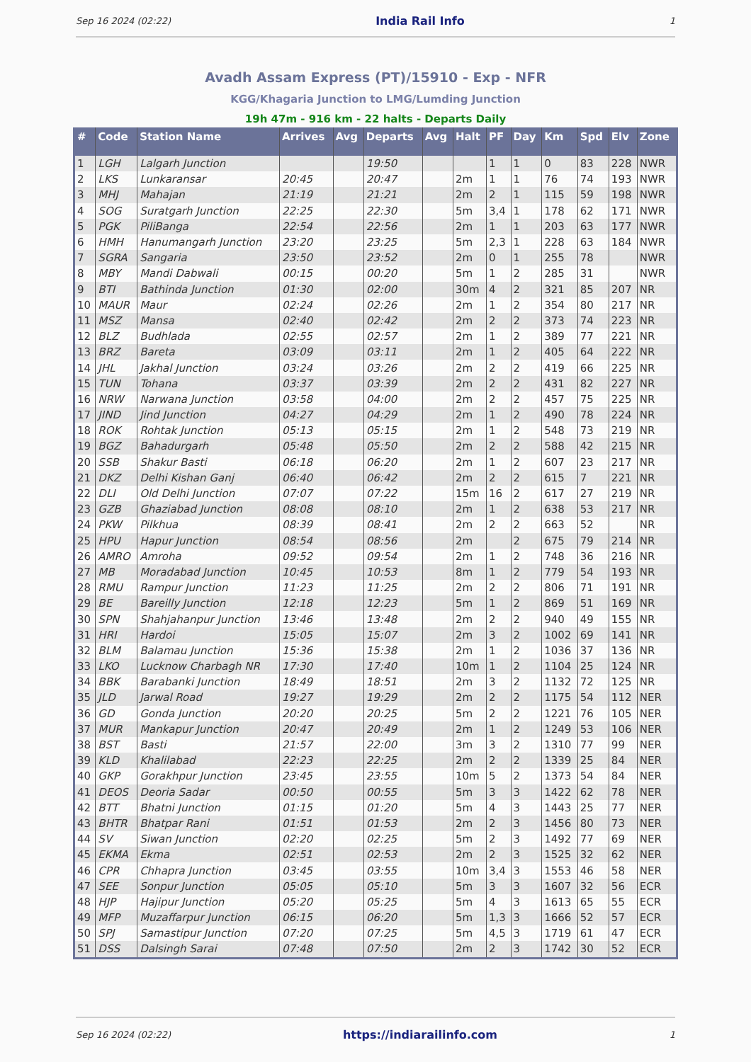Sep 16 2024 (02:22) India Rail Info 1
Avadh Assam Express (PT)/15910 - Exp - NFR
KGG/Khagaria Junction to LMG/Lumding Junction
19h 47m - 916 km - 22 halts - Departs Daily
| # | Code | Station Name | Arrives | Avg | Departs | Avg | Halt | PF | Day | Km | Spd | Elv | Zone |
| --- | --- | --- | --- | --- | --- | --- | --- | --- | --- | --- | --- | --- | --- |
| 1 | LGH | Lalgarh Junction | | | 19:50 | | | 1 | 1 | 0 | 83 | 228 | NWR |
| 2 | LKS | Lunkaransar | 20:45 | | 20:47 | | 2m | 1 | 1 | 76 | 74 | 193 | NWR |
| 3 | MHJ | Mahajan | 21:19 | | 21:21 | | 2m | 2 | 1 | 115 | 59 | 198 | NWR |
| 4 | SOG | Suratgarh Junction | 22:25 | | 22:30 | | 5m | 3,4 | 1 | 178 | 62 | 171 | NWR |
| 5 | PGK | PiliBanga | 22:54 | | 22:56 | | 2m | 1 | 1 | 203 | 63 | 177 | NWR |
| 6 | HMH | Hanumangarh Junction | 23:20 | | 23:25 | | 5m | 2,3 | 1 | 228 | 63 | 184 | NWR |
| 7 | SGRA | Sangaria | 23:50 | | 23:52 | | 2m | 0 | 1 | 255 | 78 | | NWR |
| 8 | MBY | Mandi Dabwali | 00:15 | | 00:20 | | 5m | 1 | 2 | 285 | 31 | | NWR |
| 9 | BTI | Bathinda Junction | 01:30 | | 02:00 | | 30m | 4 | 2 | 321 | 85 | 207 | NR |
| 10 | MAUR | Maur | 02:24 | | 02:26 | | 2m | 1 | 2 | 354 | 80 | 217 | NR |
| 11 | MSZ | Mansa | 02:40 | | 02:42 | | 2m | 2 | 2 | 373 | 74 | 223 | NR |
| 12 | BLZ | Budhlada | 02:55 | | 02:57 | | 2m | 1 | 2 | 389 | 77 | 221 | NR |
| 13 | BRZ | Bareta | 03:09 | | 03:11 | | 2m | 1 | 2 | 405 | 64 | 222 | NR |
| 14 | JHL | Jakhal Junction | 03:24 | | 03:26 | | 2m | 2 | 2 | 419 | 66 | 225 | NR |
| 15 | TUN | Tohana | 03:37 | | 03:39 | | 2m | 2 | 2 | 431 | 82 | 227 | NR |
| 16 | NRW | Narwana Junction | 03:58 | | 04:00 | | 2m | 2 | 2 | 457 | 75 | 225 | NR |
| 17 | JIND | Jind Junction | 04:27 | | 04:29 | | 2m | 1 | 2 | 490 | 78 | 224 | NR |
| 18 | ROK | Rohtak Junction | 05:13 | | 05:15 | | 2m | 1 | 2 | 548 | 73 | 219 | NR |
| 19 | BGZ | Bahadurgarh | 05:48 | | 05:50 | | 2m | 2 | 2 | 588 | 42 | 215 | NR |
| 20 | SSB | Shakur Basti | 06:18 | | 06:20 | | 2m | 1 | 2 | 607 | 23 | 217 | NR |
| 21 | DKZ | Delhi Kishan Ganj | 06:40 | | 06:42 | | 2m | 2 | 2 | 615 | 7 | 221 | NR |
| 22 | DLI | Old Delhi Junction | 07:07 | | 07:22 | | 15m | 16 | 2 | 617 | 27 | 219 | NR |
| 23 | GZB | Ghaziabad Junction | 08:08 | | 08:10 | | 2m | 1 | 2 | 638 | 53 | 217 | NR |
| 24 | PKW | Pilkhua | 08:39 | | 08:41 | | 2m | 2 | 2 | 663 | 52 | | NR |
| 25 | HPU | Hapur Junction | 08:54 | | 08:56 | | 2m | | 2 | 675 | 79 | 214 | NR |
| 26 | AMRO | Amroha | 09:52 | | 09:54 | | 2m | 1 | 2 | 748 | 36 | 216 | NR |
| 27 | MB | Moradabad Junction | 10:45 | | 10:53 | | 8m | 1 | 2 | 779 | 54 | 193 | NR |
| 28 | RMU | Rampur Junction | 11:23 | | 11:25 | | 2m | 2 | 2 | 806 | 71 | 191 | NR |
| 29 | BE | Bareilly Junction | 12:18 | | 12:23 | | 5m | 1 | 2 | 869 | 51 | 169 | NR |
| 30 | SPN | Shahjahanpur Junction | 13:46 | | 13:48 | | 2m | 2 | 2 | 940 | 49 | 155 | NR |
| 31 | HRI | Hardoi | 15:05 | | 15:07 | | 2m | 3 | 2 | 1002 | 69 | 141 | NR |
| 32 | BLM | Balamau Junction | 15:36 | | 15:38 | | 2m | 1 | 2 | 1036 | 37 | 136 | NR |
| 33 | LKO | Lucknow Charbagh NR | 17:30 | | 17:40 | | 10m | 1 | 2 | 1104 | 25 | 124 | NR |
| 34 | BBK | Barabanki Junction | 18:49 | | 18:51 | | 2m | 3 | 2 | 1132 | 72 | 125 | NR |
| 35 | JLD | Jarwal Road | 19:27 | | 19:29 | | 2m | 2 | 2 | 1175 | 54 | 112 | NER |
| 36 | GD | Gonda Junction | 20:20 | | 20:25 | | 5m | 2 | 2 | 1221 | 76 | 105 | NER |
| 37 | MUR | Mankapur Junction | 20:47 | | 20:49 | | 2m | 1 | 2 | 1249 | 53 | 106 | NER |
| 38 | BST | Basti | 21:57 | | 22:00 | | 3m | 3 | 2 | 1310 | 77 | 99 | NER |
| 39 | KLD | Khalilabad | 22:23 | | 22:25 | | 2m | 2 | 2 | 1339 | 25 | 84 | NER |
| 40 | GKP | Gorakhpur Junction | 23:45 | | 23:55 | | 10m | 5 | 2 | 1373 | 54 | 84 | NER |
| 41 | DEOS | Deoria Sadar | 00:50 | | 00:55 | | 5m | 3 | 3 | 1422 | 62 | 78 | NER |
| 42 | BTT | Bhatni Junction | 01:15 | | 01:20 | | 5m | 4 | 3 | 1443 | 25 | 77 | NER |
| 43 | BHTR | Bhatpar Rani | 01:51 | | 01:53 | | 2m | 2 | 3 | 1456 | 80 | 73 | NER |
| 44 | SV | Siwan Junction | 02:20 | | 02:25 | | 5m | 2 | 3 | 1492 | 77 | 69 | NER |
| 45 | EKMA | Ekma | 02:51 | | 02:53 | | 2m | 2 | 3 | 1525 | 32 | 62 | NER |
| 46 | CPR | Chhapra Junction | 03:45 | | 03:55 | | 10m | 3,4 | 3 | 1553 | 46 | 58 | NER |
| 47 | SEE | Sonpur Junction | 05:05 | | 05:10 | | 5m | 3 | 3 | 1607 | 32 | 56 | ECR |
| 48 | HJP | Hajipur Junction | 05:20 | | 05:25 | | 5m | 4 | 3 | 1613 | 65 | 55 | ECR |
| 49 | MFP | Muzaffarpur Junction | 06:15 | | 06:20 | | 5m | 1,3 | 3 | 1666 | 52 | 57 | ECR |
| 50 | SPJ | Samastipur Junction | 07:20 | | 07:25 | | 5m | 4,5 | 3 | 1719 | 61 | 47 | ECR |
| 51 | DSS | Dalsingh Sarai | 07:48 | | 07:50 | | 2m | 2 | 3 | 1742 | 30 | 52 | ECR |
Sep 16 2024 (02:22) https://indiarailinfo.com 1